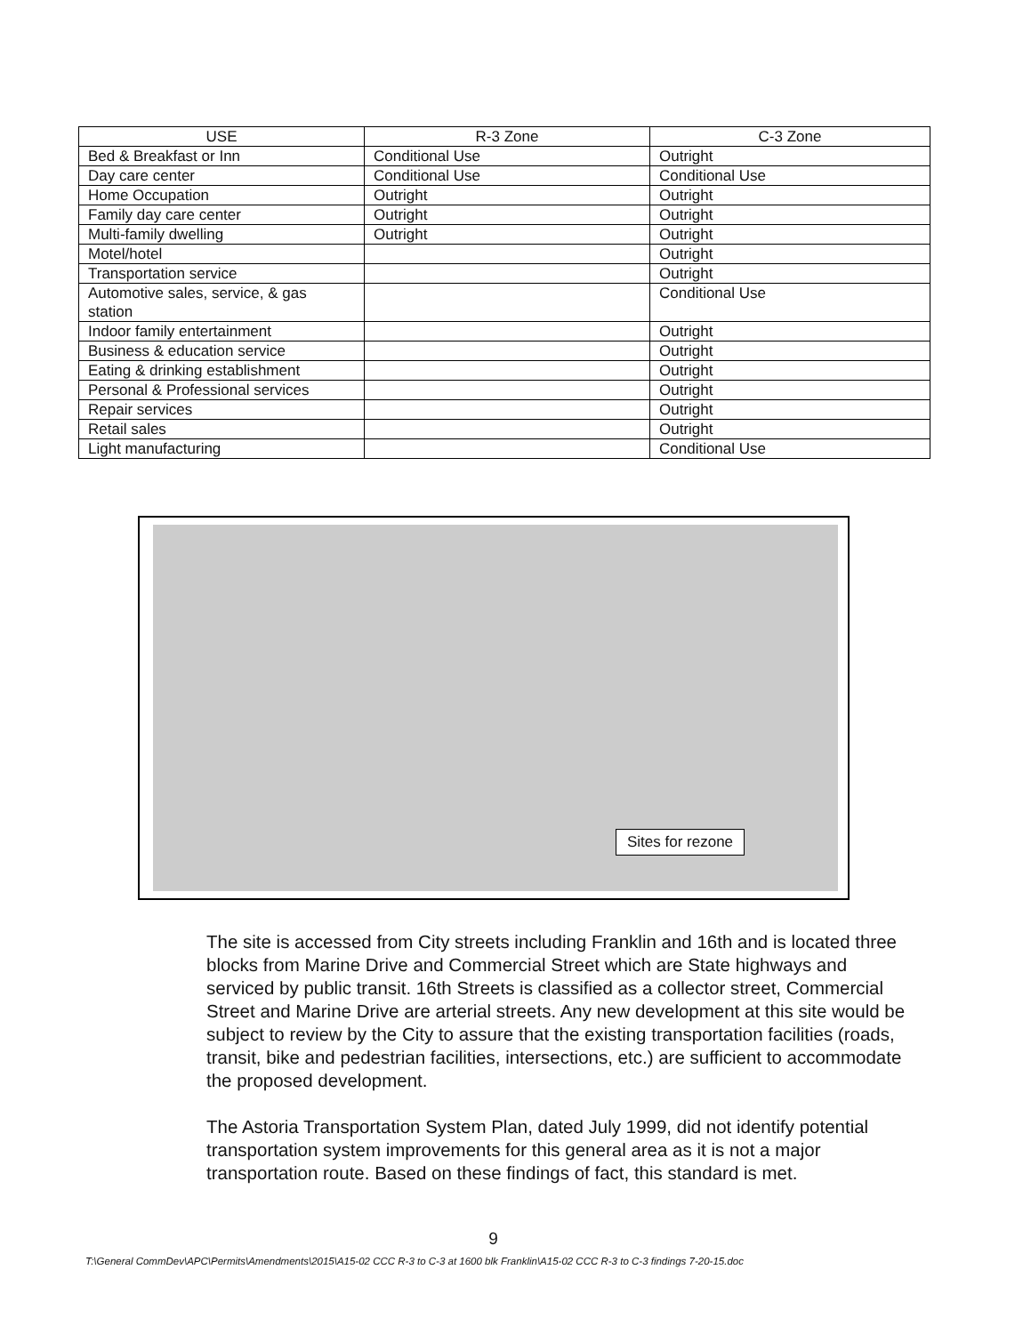| USE | R-3 Zone | C-3 Zone |
| --- | --- | --- |
| Bed & Breakfast or Inn | Conditional Use | Outright |
| Day care center | Conditional Use | Conditional Use |
| Home Occupation | Outright | Outright |
| Family day care center | Outright | Outright |
| Multi-family dwelling | Outright | Outright |
| Motel/hotel | | Outright |
| Transportation service | | Outright |
| Automotive sales, service, & gas station | | Conditional Use |
| Indoor family entertainment | | Outright |
| Business & education service | | Outright |
| Eating & drinking establishment | | Outright |
| Personal & Professional services | | Outright |
| Repair services | | Outright |
| Retail sales | | Outright |
| Light manufacturing | | Conditional Use |
Sites for rezone
The site is accessed from City streets including Franklin and 16th and is located three blocks from Marine Drive and Commercial Street which are State highways and serviced by public transit. 16th Streets is classified as a collector street, Commercial Street and Marine Drive are arterial streets. Any new development at this site would be subject to review by the City to assure that the existing transportation facilities (roads, transit, bike and pedestrian facilities, intersections, etc.) are sufficient to accommodate the proposed development.
The Astoria Transportation System Plan, dated July 1999, did not identify potential transportation system improvements for this general area as it is not a major transportation route. Based on these findings of fact, this standard is met.
9
T:\General CommDev\APC\Permits\Amendments\2015\A15-02 CCC R-3 to C-3 at 1600 blk Franklin\A15-02 CCC R-3 to C-3 findings 7-20-15.doc